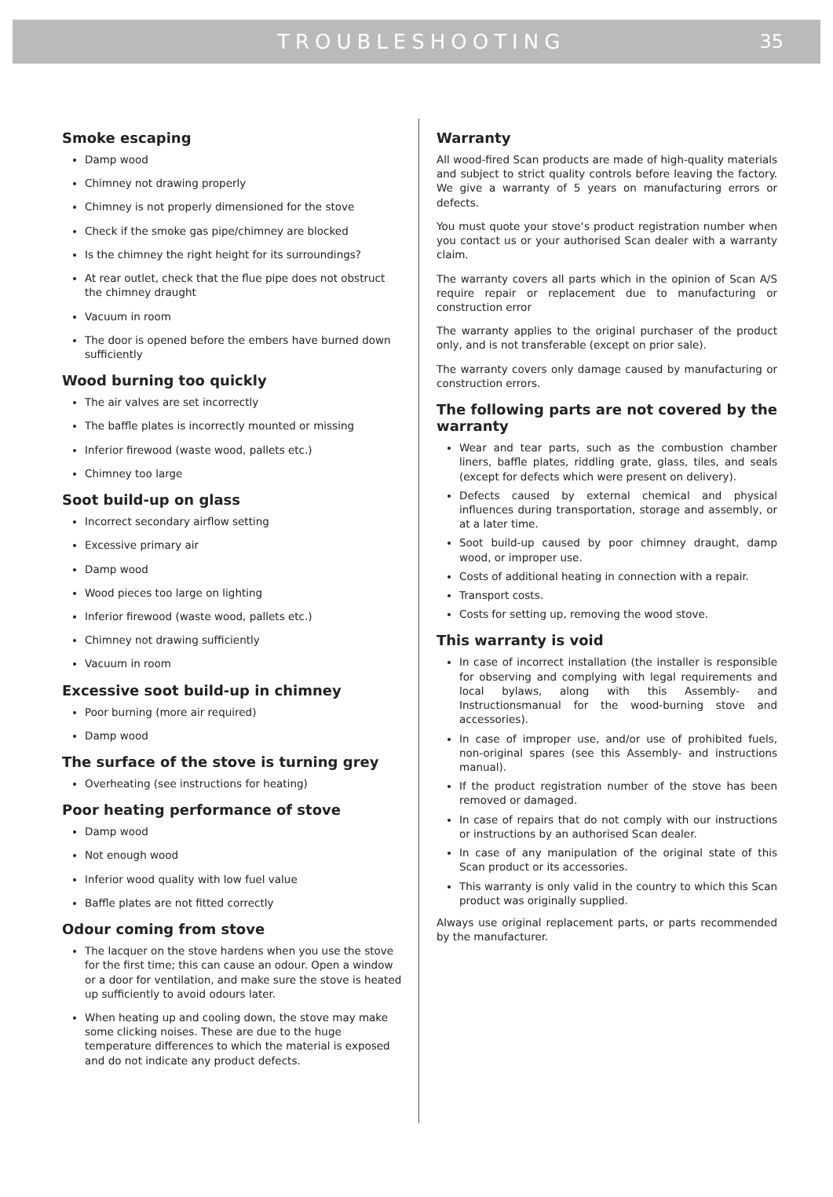TROUBLESHOOTING 35
Smoke escaping
Damp wood
Chimney not drawing properly
Chimney is not properly dimensioned for the stove
Check if the smoke gas pipe/chimney are blocked
Is the chimney the right height for its surroundings?
At rear outlet, check that the flue pipe does not obstruct the chimney draught
Vacuum in room
The door is opened before the embers have burned down sufficiently
Wood burning too quickly
The air valves are set incorrectly
The baffle plates is incorrectly mounted or missing
Inferior firewood (waste wood, pallets etc.)
Chimney too large
Soot build-up on glass
Incorrect secondary airflow setting
Excessive primary air
Damp wood
Wood pieces too large on lighting
Inferior firewood (waste wood, pallets etc.)
Chimney not drawing sufficiently
Vacuum in room
Excessive soot build-up in chimney
Poor burning (more air required)
Damp wood
The surface of the stove is turning grey
Overheating (see instructions for heating)
Poor heating performance of stove
Damp wood
Not enough wood
Inferior wood quality with low fuel value
Baffle plates are not fitted correctly
Odour coming from stove
The lacquer on the stove hardens when you use the stove for the first time; this can cause an odour. Open a window or a door for ventilation, and make sure the stove is heated up sufficiently to avoid odours later.
When heating up and cooling down, the stove may make some clicking noises. These are due to the huge temperature differences to which the material is exposed and do not indicate any product defects.
Warranty
All wood-fired Scan products are made of high-quality materials and subject to strict quality controls before leaving the factory. We give a warranty of 5 years on manufacturing errors or defects.
You must quote your stove‘s product registration number when you contact us or your authorised Scan dealer with a warranty claim.
The warranty covers all parts which in the opinion of Scan A/S require repair or replacement due to manufacturing or construction error
The warranty applies to the original purchaser of the product only, and is not transferable (except on prior sale).
The warranty covers only damage caused by manufacturing or construction errors.
The following parts are not covered by the warranty
Wear and tear parts, such as the combustion chamber liners, baffle plates, riddling grate, glass, tiles, and seals (except for defects which were present on delivery).
Defects caused by external chemical and physical influences during transportation, storage and assembly, or at a later time.
Soot build-up caused by poor chimney draught, damp wood, or improper use.
Costs of additional heating in connection with a repair.
Transport costs.
Costs for setting up, removing the wood stove.
This warranty is void
In case of incorrect installation (the installer is responsible for observing and complying with legal requirements and local bylaws, along with this Assembly- and Instructionsmanual for the wood-burning stove and accessories).
In case of improper use, and/or use of prohibited fuels, non-original spares (see this Assembly- and instructions manual).
If the product registration number of the stove has been removed or damaged.
In case of repairs that do not comply with our instructions or instructions by an authorised Scan dealer.
In case of any manipulation of the original state of this Scan product or its accessories.
This warranty is only valid in the country to which this Scan product was originally supplied.
Always use original replacement parts, or parts recommended by the manufacturer.